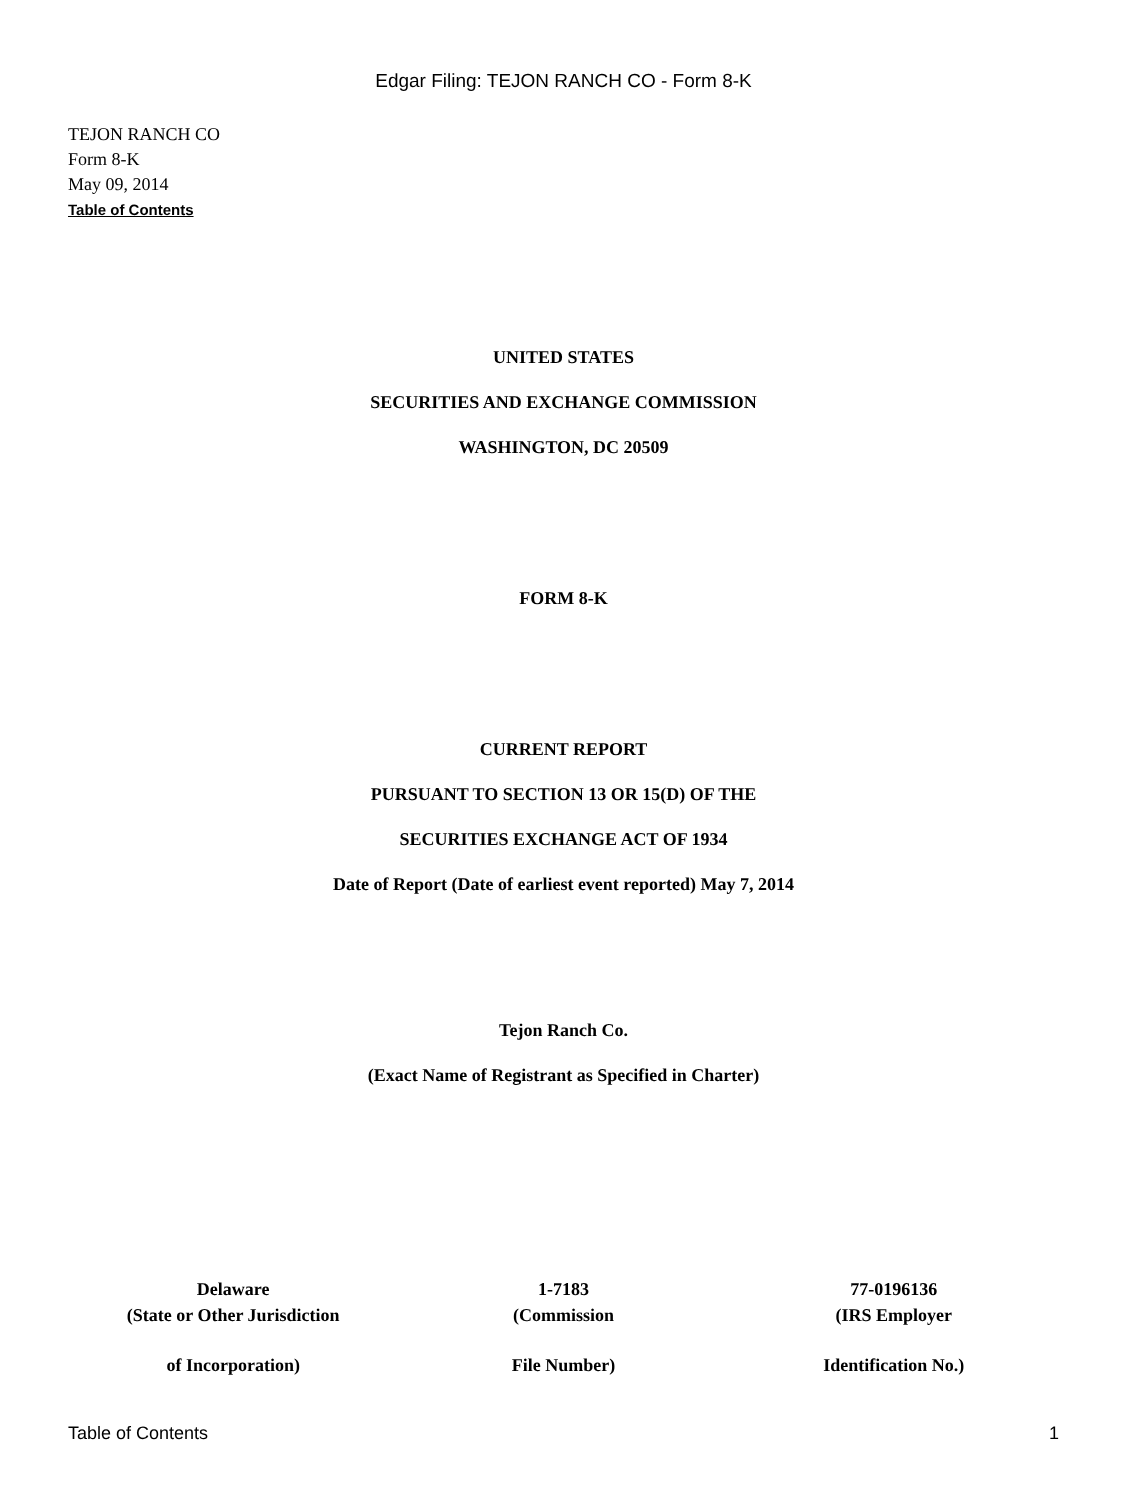Edgar Filing: TEJON RANCH CO - Form 8-K
TEJON RANCH CO
Form 8-K
May 09, 2014
Table of Contents
UNITED STATES
SECURITIES AND EXCHANGE COMMISSION
WASHINGTON, DC 20509
FORM 8-K
CURRENT REPORT
PURSUANT TO SECTION 13 OR 15(D) OF THE
SECURITIES EXCHANGE ACT OF 1934
Date of Report (Date of earliest event reported) May 7, 2014
Tejon Ranch Co.
(Exact Name of Registrant as Specified in Charter)
| Delaware | 1-7183 | 77-0196136 |
| (State or Other Jurisdiction | (Commission | (IRS Employer |
| of Incorporation) | File Number) | Identification No.) |
Table of Contents 1